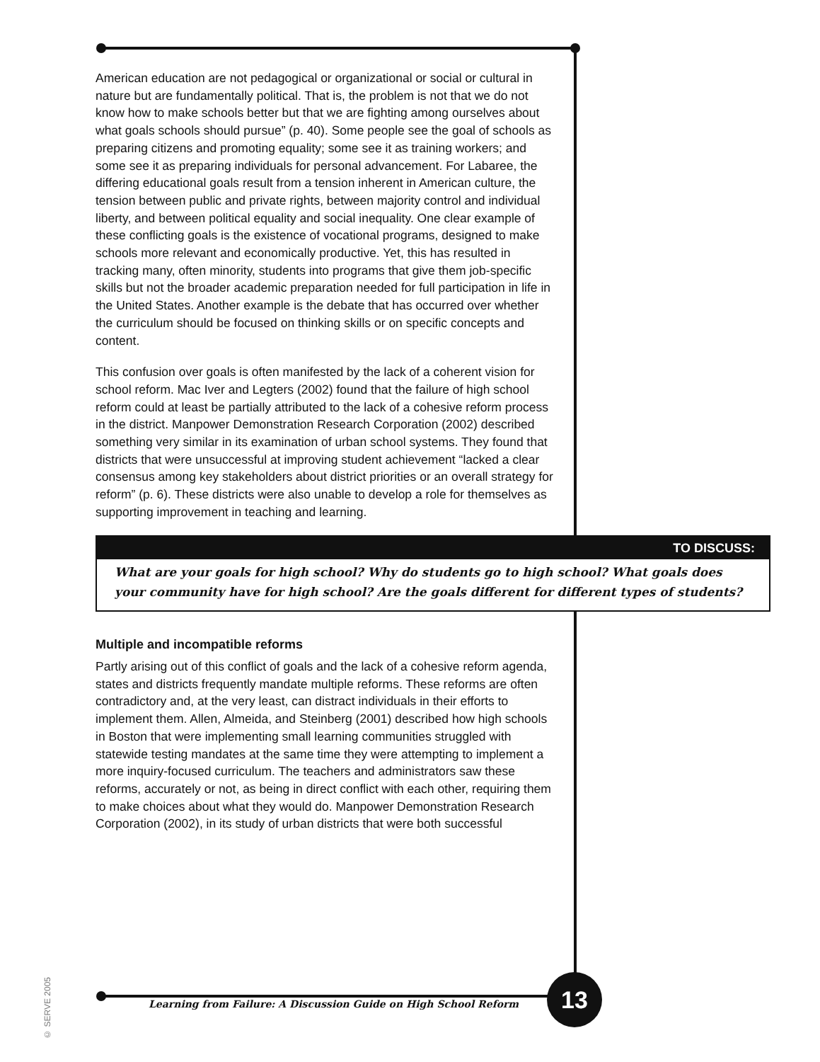American education are not pedagogical or organizational or social or cultural in nature but are fundamentally political. That is, the problem is not that we do not know how to make schools better but that we are fighting among ourselves about what goals schools should pursue” (p. 40). Some people see the goal of schools as preparing citizens and promoting equality; some see it as training workers; and some see it as preparing individuals for personal advancement. For Labaree, the differing educational goals result from a tension inherent in American culture, the tension between public and private rights, between majority control and individual liberty, and between political equality and social inequality. One clear example of these conflicting goals is the existence of vocational programs, designed to make schools more relevant and economically productive. Yet, this has resulted in tracking many, often minority, students into programs that give them job-specific skills but not the broader academic preparation needed for full participation in life in the United States. Another example is the debate that has occurred over whether the curriculum should be focused on thinking skills or on specific concepts and content.
This confusion over goals is often manifested by the lack of a coherent vision for school reform. Mac Iver and Legters (2002) found that the failure of high school reform could at least be partially attributed to the lack of a cohesive reform process in the district. Manpower Demonstration Research Corporation (2002) described something very similar in its examination of urban school systems. They found that districts that were unsuccessful at improving student achievement “lacked a clear consensus among key stakeholders about district priorities or an overall strategy for reform” (p. 6). These districts were also unable to develop a role for themselves as supporting improvement in teaching and learning.
TO DISCUSS:
What are your goals for high school? Why do students go to high school? What goals does your community have for high school? Are the goals different for different types of students?
Multiple and incompatible reforms
Partly arising out of this conflict of goals and the lack of a cohesive reform agenda, states and districts frequently mandate multiple reforms. These reforms are often contradictory and, at the very least, can distract individuals in their efforts to implement them. Allen, Almeida, and Steinberg (2001) described how high schools in Boston that were implementing small learning communities struggled with statewide testing mandates at the same time they were attempting to implement a more inquiry-focused curriculum. The teachers and administrators saw these reforms, accurately or not, as being in direct conflict with each other, requiring them to make choices about what they would do. Manpower Demonstration Research Corporation (2002), in its study of urban districts that were both successful
© SERVE 2005
Learning from Failure: A Discussion Guide on High School Reform
13